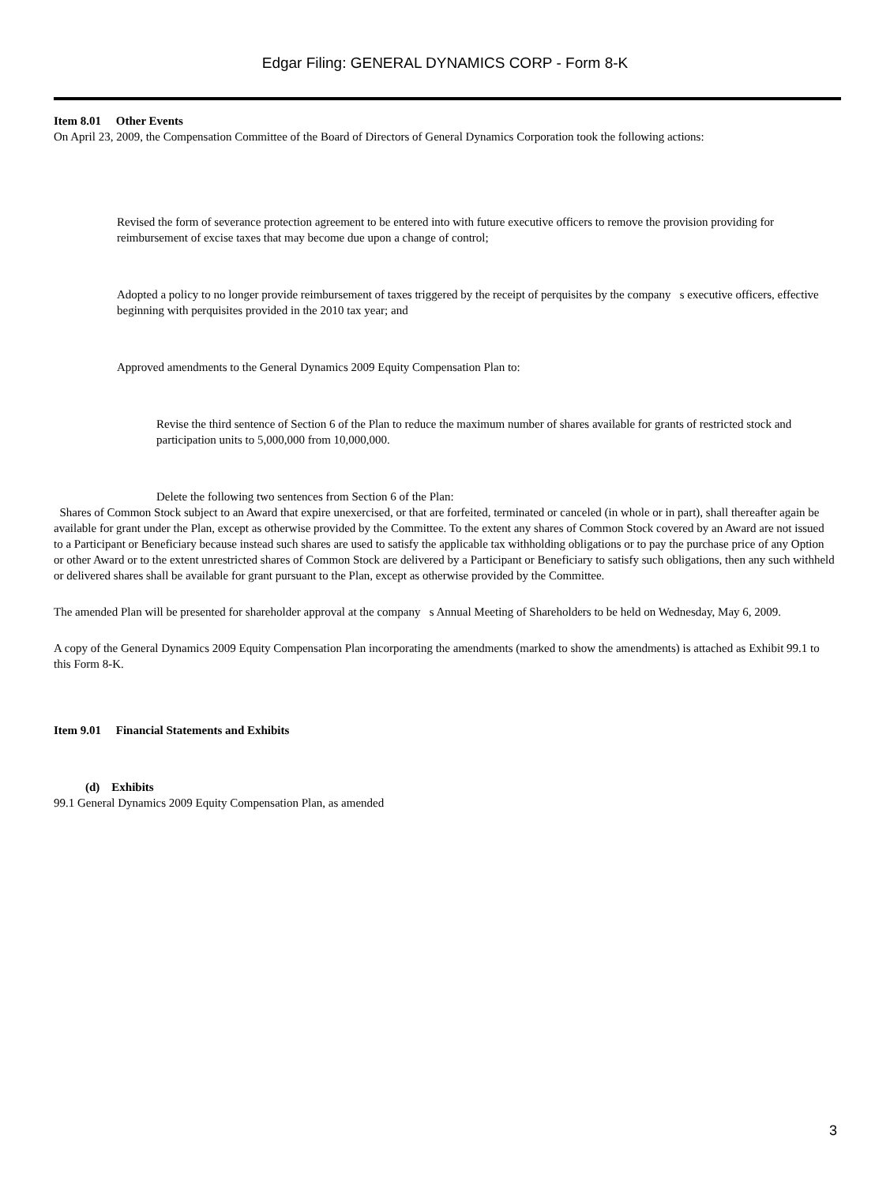Edgar Filing: GENERAL DYNAMICS CORP - Form 8-K
Item 8.01 Other Events
On April 23, 2009, the Compensation Committee of the Board of Directors of General Dynamics Corporation took the following actions:
Revised the form of severance protection agreement to be entered into with future executive officers to remove the provision providing for reimbursement of excise taxes that may become due upon a change of control;
Adopted a policy to no longer provide reimbursement of taxes triggered by the receipt of perquisites by the company s executive officers, effective beginning with perquisites provided in the 2010 tax year; and
Approved amendments to the General Dynamics 2009 Equity Compensation Plan to:
Revise the third sentence of Section 6 of the Plan to reduce the maximum number of shares available for grants of restricted stock and participation units to 5,000,000 from 10,000,000.
Delete the following two sentences from Section 6 of the Plan:
Shares of Common Stock subject to an Award that expire unexercised, or that are forfeited, terminated or canceled (in whole or in part), shall thereafter again be available for grant under the Plan, except as otherwise provided by the Committee. To the extent any shares of Common Stock covered by an Award are not issued to a Participant or Beneficiary because instead such shares are used to satisfy the applicable tax withholding obligations or to pay the purchase price of any Option or other Award or to the extent unrestricted shares of Common Stock are delivered by a Participant or Beneficiary to satisfy such obligations, then any such withheld or delivered shares shall be available for grant pursuant to the Plan, except as otherwise provided by the Committee.
The amended Plan will be presented for shareholder approval at the company s Annual Meeting of Shareholders to be held on Wednesday, May 6, 2009.
A copy of the General Dynamics 2009 Equity Compensation Plan incorporating the amendments (marked to show the amendments) is attached as Exhibit 99.1 to this Form 8-K.
Item 9.01 Financial Statements and Exhibits
(d) Exhibits
99.1 General Dynamics 2009 Equity Compensation Plan, as amended
3